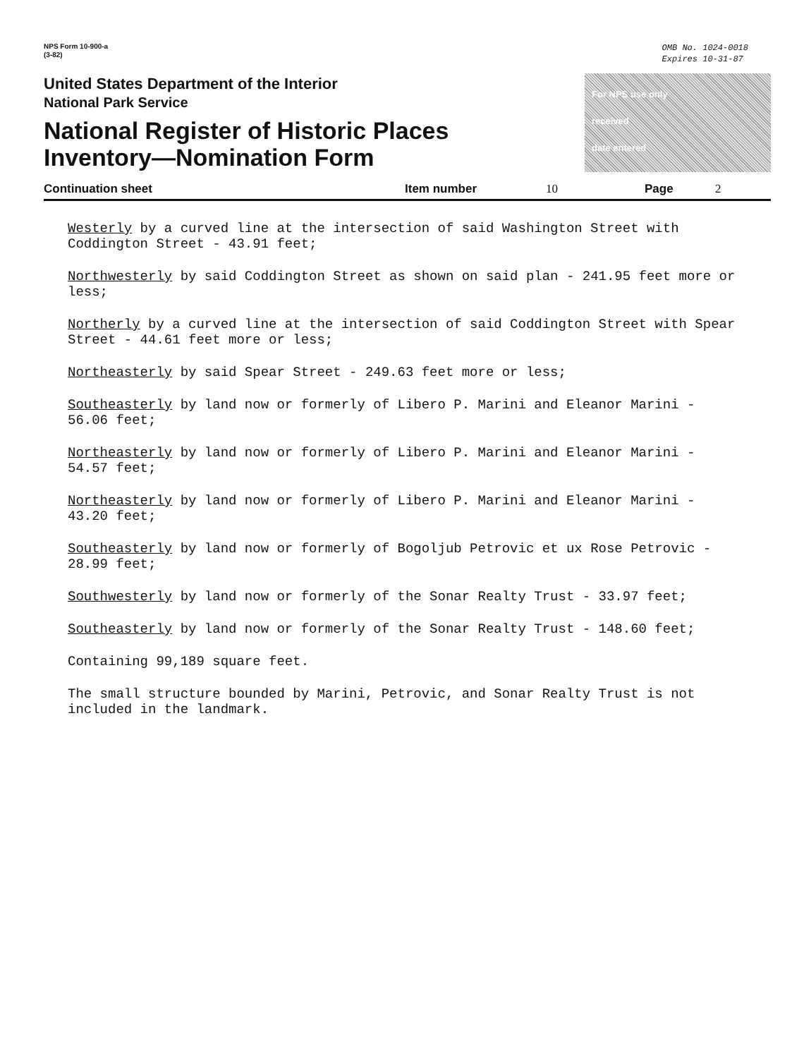NPS Form 10-900-a
(3-82)
OMB No. 1024-0018
Expires 10-31-87
United States Department of the Interior
National Park Service
National Register of Historic Places
Inventory—Nomination Form
For NPS use only
received
date entered
Continuation sheet Item number 10 Page 2
Westerly by a curved line at the intersection of said Washington Street with Coddington Street - 43.91 feet;
Northwesterly by said Coddington Street as shown on said plan - 241.95 feet more or less;
Northerly by a curved line at the intersection of said Coddington Street with Spear Street - 44.61 feet more or less;
Northeasterly by said Spear Street - 249.63 feet more or less;
Southeasterly by land now or formerly of Libero P. Marini and Eleanor Marini - 56.06 feet;
Northeasterly by land now or formerly of Libero P. Marini and Eleanor Marini - 54.57 feet;
Northeasterly by land now or formerly of Libero P. Marini and Eleanor Marini - 43.20 feet;
Southeasterly by land now or formerly of Bogoljub Petrovic et ux Rose Petrovic - 28.99 feet;
Southwesterly by land now or formerly of the Sonar Realty Trust - 33.97 feet;
Southeasterly by land now or formerly of the Sonar Realty Trust - 148.60 feet;
Containing 99,189 square feet.
The small structure bounded by Marini, Petrovic, and Sonar Realty Trust is not included in the landmark.